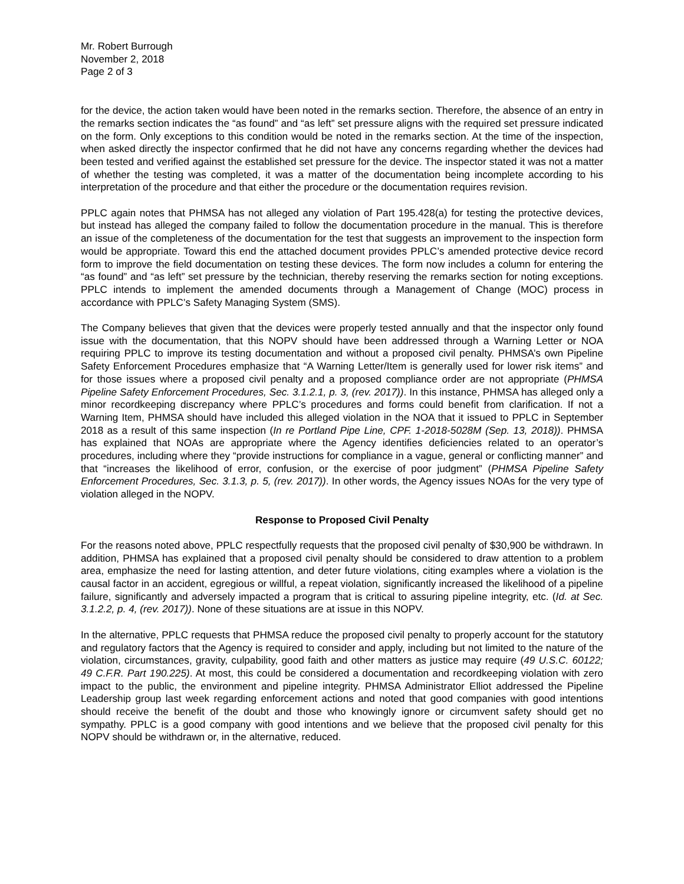Mr. Robert Burrough
November 2, 2018
Page 2 of 3
for the device, the action taken would have been noted in the remarks section. Therefore, the absence of an entry in the remarks section indicates the “as found” and “as left” set pressure aligns with the required set pressure indicated on the form. Only exceptions to this condition would be noted in the remarks section. At the time of the inspection, when asked directly the inspector confirmed that he did not have any concerns regarding whether the devices had been tested and verified against the established set pressure for the device. The inspector stated it was not a matter of whether the testing was completed, it was a matter of the documentation being incomplete according to his interpretation of the procedure and that either the procedure or the documentation requires revision.
PPLC again notes that PHMSA has not alleged any violation of Part 195.428(a) for testing the protective devices, but instead has alleged the company failed to follow the documentation procedure in the manual. This is therefore an issue of the completeness of the documentation for the test that suggests an improvement to the inspection form would be appropriate. Toward this end the attached document provides PPLC’s amended protective device record form to improve the field documentation on testing these devices. The form now includes a column for entering the “as found” and “as left” set pressure by the technician, thereby reserving the remarks section for noting exceptions. PPLC intends to implement the amended documents through a Management of Change (MOC) process in accordance with PPLC’s Safety Managing System (SMS).
The Company believes that given that the devices were properly tested annually and that the inspector only found issue with the documentation, that this NOPV should have been addressed through a Warning Letter or NOA requiring PPLC to improve its testing documentation and without a proposed civil penalty. PHMSA’s own Pipeline Safety Enforcement Procedures emphasize that “A Warning Letter/Item is generally used for lower risk items” and for those issues where a proposed civil penalty and a proposed compliance order are not appropriate (PHMSA Pipeline Safety Enforcement Procedures, Sec. 3.1.2.1, p. 3, (rev. 2017)). In this instance, PHMSA has alleged only a minor recordkeeping discrepancy where PPLC’s procedures and forms could benefit from clarification. If not a Warning Item, PHMSA should have included this alleged violation in the NOA that it issued to PPLC in September 2018 as a result of this same inspection (In re Portland Pipe Line, CPF. 1-2018-5028M (Sep. 13, 2018)). PHMSA has explained that NOAs are appropriate where the Agency identifies deficiencies related to an operator’s procedures, including where they “provide instructions for compliance in a vague, general or conflicting manner” and that “increases the likelihood of error, confusion, or the exercise of poor judgment” (PHMSA Pipeline Safety Enforcement Procedures, Sec. 3.1.3, p. 5, (rev. 2017)). In other words, the Agency issues NOAs for the very type of violation alleged in the NOPV.
Response to Proposed Civil Penalty
For the reasons noted above, PPLC respectfully requests that the proposed civil penalty of $30,900 be withdrawn. In addition, PHMSA has explained that a proposed civil penalty should be considered to draw attention to a problem area, emphasize the need for lasting attention, and deter future violations, citing examples where a violation is the causal factor in an accident, egregious or willful, a repeat violation, significantly increased the likelihood of a pipeline failure, significantly and adversely impacted a program that is critical to assuring pipeline integrity, etc. (Id. at Sec. 3.1.2.2, p. 4, (rev. 2017)). None of these situations are at issue in this NOPV.
In the alternative, PPLC requests that PHMSA reduce the proposed civil penalty to properly account for the statutory and regulatory factors that the Agency is required to consider and apply, including but not limited to the nature of the violation, circumstances, gravity, culpability, good faith and other matters as justice may require (49 U.S.C. 60122; 49 C.F.R. Part 190.225). At most, this could be considered a documentation and recordkeeping violation with zero impact to the public, the environment and pipeline integrity. PHMSA Administrator Elliot addressed the Pipeline Leadership group last week regarding enforcement actions and noted that good companies with good intentions should receive the benefit of the doubt and those who knowingly ignore or circumvent safety should get no sympathy. PPLC is a good company with good intentions and we believe that the proposed civil penalty for this NOPV should be withdrawn or, in the alternative, reduced.